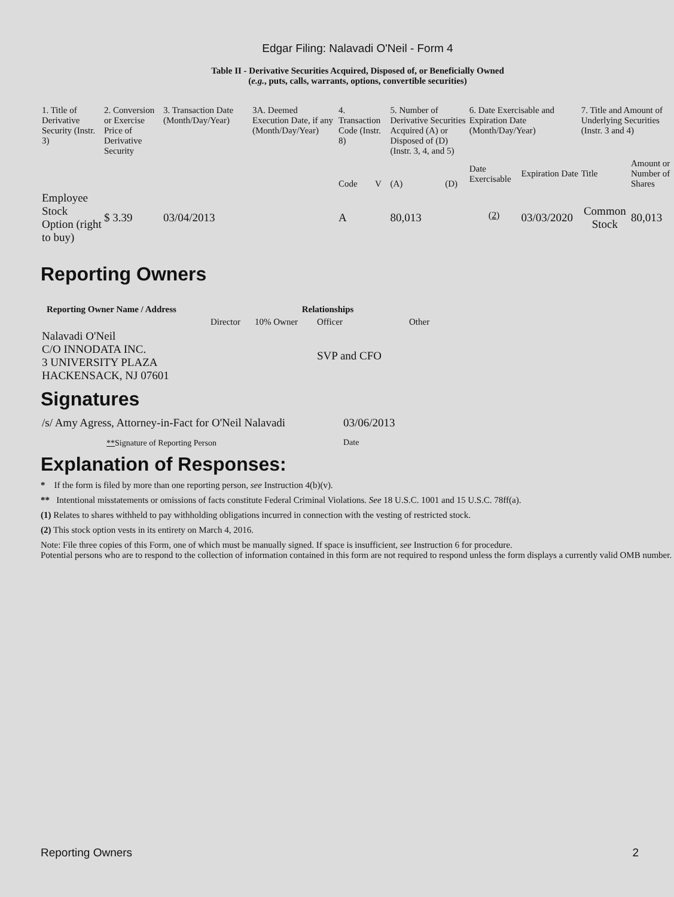Edgar Filing: Nalavadi O'Neil - Form 4
Table II - Derivative Securities Acquired, Disposed of, or Beneficially Owned
(e.g., puts, calls, warrants, options, convertible securities)
| 1. Title of Derivative Security (Instr. 3) | 2. Conversion or Exercise Price of Derivative Security | 3. Transaction Date (Month/Day/Year) | 3A. Deemed Execution Date, if any (Month/Day/Year) | 4. Transaction Code (Instr. 8) | | 5. Number of Derivative Securities Acquired (A) or Disposed of (D) (Instr. 3, 4, and 5) | | 6. Date Exercisable and Expiration Date (Month/Day/Year) | | 7. Title and Amount of Underlying Securities (Instr. 3 and 4) | |
| --- | --- | --- | --- | --- | --- | --- | --- | --- | --- | --- | --- |
| | | | | Code | V | (A) | (D) | Date Exercisable | Expiration Date | Title | Amount or Number of Shares |
| Employee Stock Option (right to buy) | $ 3.39 | 03/04/2013 | | A | | 80,013 | | <sup>(2)</sup> | 03/03/2020 | Common Stock | 80,013 |
Reporting Owners
| Reporting Owner Name / Address | Relationships | | | |
| --- | --- | --- | --- | --- |
| | Director | 10% Owner | Officer | Other |
| Nalavadi O'Neil C/O INNODATA INC. 3 UNIVERSITY PLAZA HACKENSACK, NJ 07601 | | | SVP and CFO | |
Signatures
| /s/ Amy Agress, Attorney-in-Fact for O'Neil Nalavadi | 03/06/2013 |
| ** Signature of Reporting Person | Date |
Explanation of Responses:
* If the form is filed by more than one reporting person, see Instruction 4(b)(v).
** Intentional misstatements or omissions of facts constitute Federal Criminal Violations. See 18 U.S.C. 1001 and 15 U.S.C. 78ff(a).
(1) Relates to shares withheld to pay withholding obligations incurred in connection with the vesting of restricted stock.
(2) This stock option vests in its entirety on March 4, 2016.
Note: File three copies of this Form, one of which must be manually signed. If space is insufficient, see Instruction 6 for procedure.
Potential persons who are to respond to the collection of information contained in this form are not required to respond unless the form displays a currently valid OMB number.
Reporting Owners 2